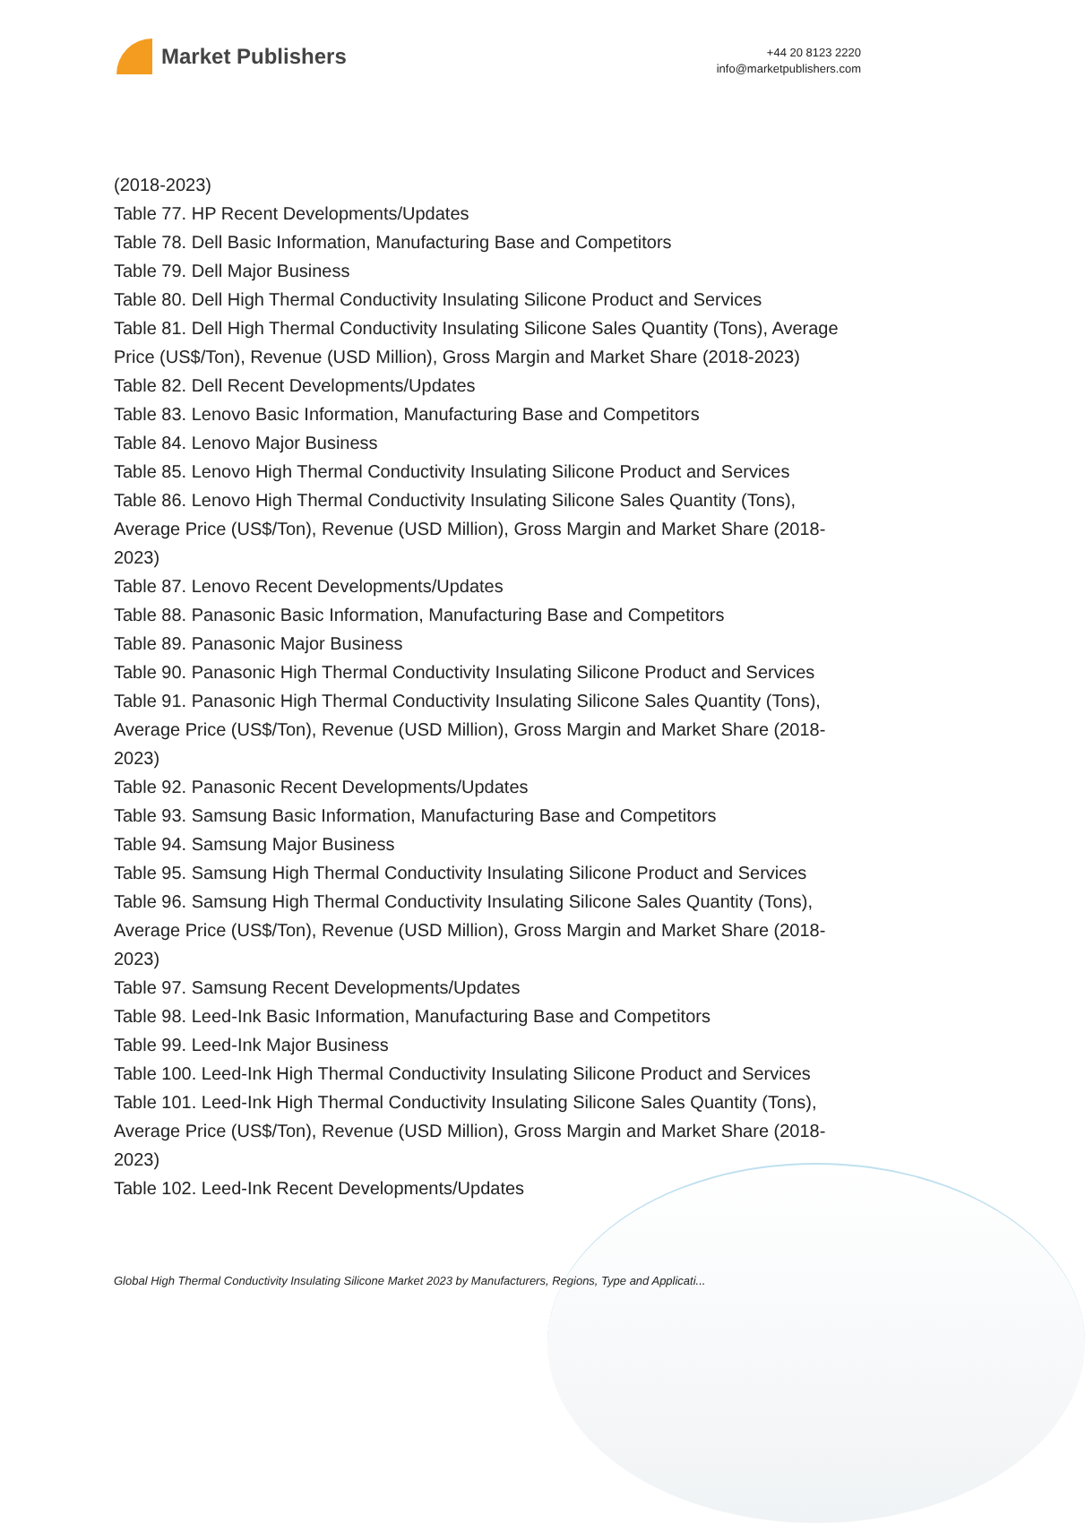Market Publishers
+44 20 8123 2220
info@marketpublishers.com
(2018-2023)
Table 77. HP Recent Developments/Updates
Table 78. Dell Basic Information, Manufacturing Base and Competitors
Table 79. Dell Major Business
Table 80. Dell High Thermal Conductivity Insulating Silicone Product and Services
Table 81. Dell High Thermal Conductivity Insulating Silicone Sales Quantity (Tons), Average Price (US$/Ton), Revenue (USD Million), Gross Margin and Market Share (2018-2023)
Table 82. Dell Recent Developments/Updates
Table 83. Lenovo Basic Information, Manufacturing Base and Competitors
Table 84. Lenovo Major Business
Table 85. Lenovo High Thermal Conductivity Insulating Silicone Product and Services
Table 86. Lenovo High Thermal Conductivity Insulating Silicone Sales Quantity (Tons), Average Price (US$/Ton), Revenue (USD Million), Gross Margin and Market Share (2018-2023)
Table 87. Lenovo Recent Developments/Updates
Table 88. Panasonic Basic Information, Manufacturing Base and Competitors
Table 89. Panasonic Major Business
Table 90. Panasonic High Thermal Conductivity Insulating Silicone Product and Services
Table 91. Panasonic High Thermal Conductivity Insulating Silicone Sales Quantity (Tons), Average Price (US$/Ton), Revenue (USD Million), Gross Margin and Market Share (2018-2023)
Table 92. Panasonic Recent Developments/Updates
Table 93. Samsung Basic Information, Manufacturing Base and Competitors
Table 94. Samsung Major Business
Table 95. Samsung High Thermal Conductivity Insulating Silicone Product and Services
Table 96. Samsung High Thermal Conductivity Insulating Silicone Sales Quantity (Tons), Average Price (US$/Ton), Revenue (USD Million), Gross Margin and Market Share (2018-2023)
Table 97. Samsung Recent Developments/Updates
Table 98. Leed-Ink Basic Information, Manufacturing Base and Competitors
Table 99. Leed-Ink Major Business
Table 100. Leed-Ink High Thermal Conductivity Insulating Silicone Product and Services
Table 101. Leed-Ink High Thermal Conductivity Insulating Silicone Sales Quantity (Tons), Average Price (US$/Ton), Revenue (USD Million), Gross Margin and Market Share (2018-2023)
Table 102. Leed-Ink Recent Developments/Updates
Global High Thermal Conductivity Insulating Silicone Market 2023 by Manufacturers, Regions, Type and Applicati...